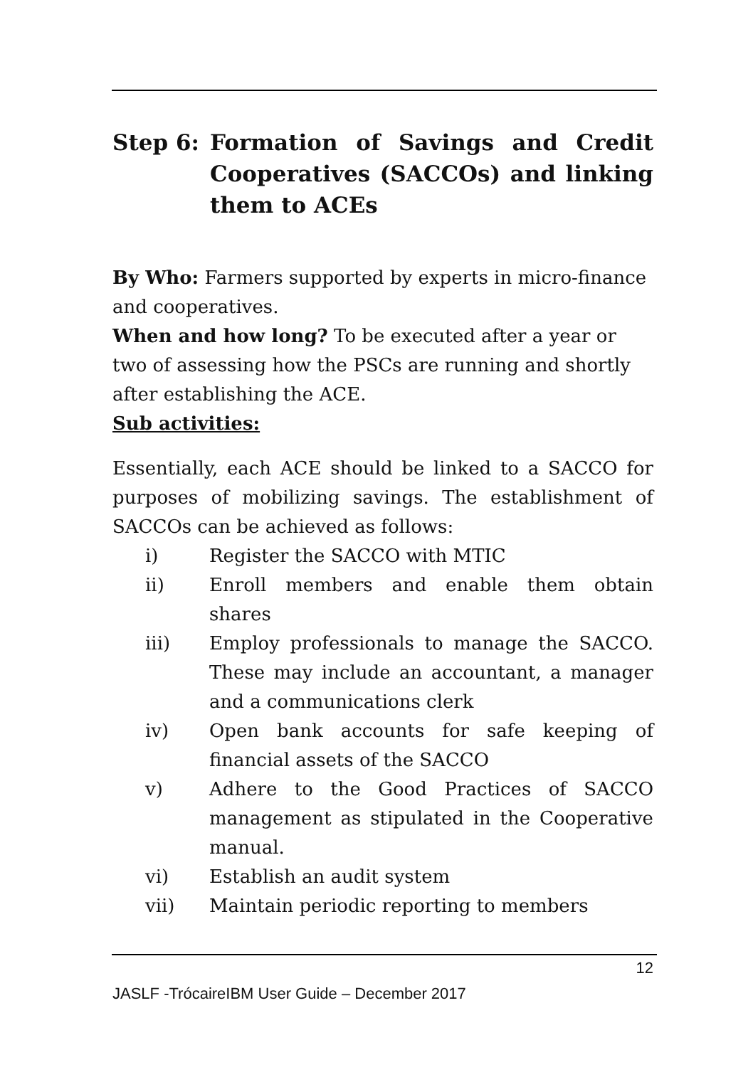Step 6: Formation of Savings and Credit Cooperatives (SACCOs) and linking them to ACEs
By Who: Farmers supported by experts in micro-finance and cooperatives.
When and how long? To be executed after a year or two of assessing how the PSCs are running and shortly after establishing the ACE.
Sub activities:
Essentially, each ACE should be linked to a SACCO for purposes of mobilizing savings. The establishment of SACCOs can be achieved as follows:
i) Register the SACCO with MTIC
ii) Enroll members and enable them obtain shares
iii) Employ professionals to manage the SACCO. These may include an accountant, a manager and a communications clerk
iv) Open bank accounts for safe keeping of financial assets of the SACCO
v) Adhere to the Good Practices of SACCO management as stipulated in the Cooperative manual.
vi) Establish an audit system
vii) Maintain periodic reporting to members
12
JASLF -TrócaireIBM User Guide – December 2017